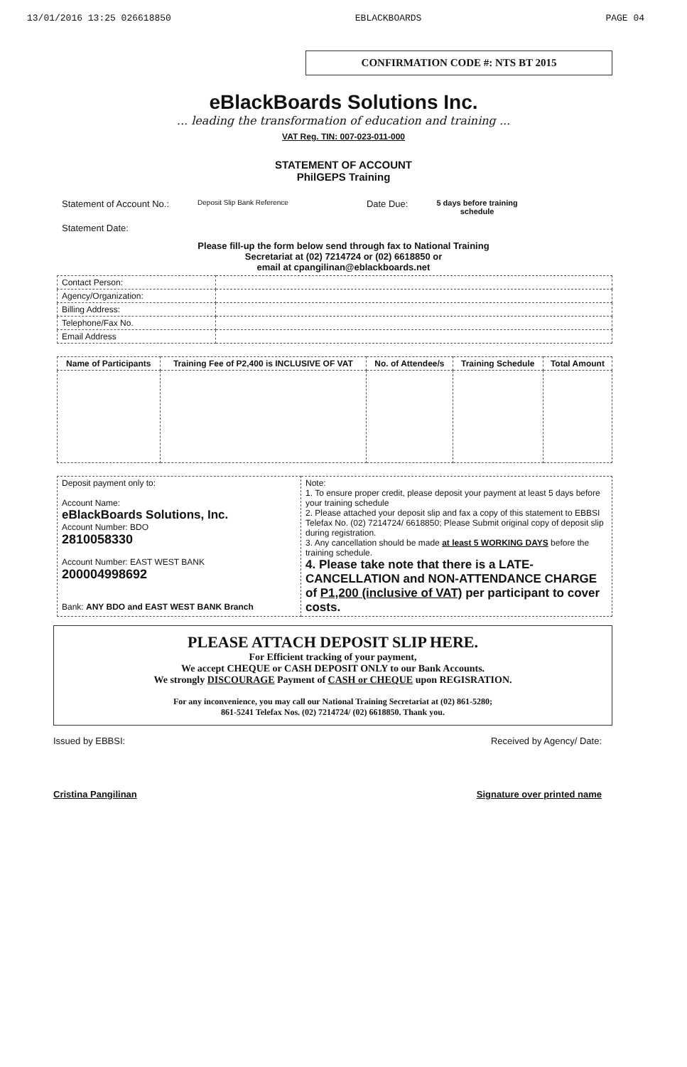13/01/2016 13:25 026618850 EBLACKBOARDS PAGE 04
CONFIRMATION CODE #: NTS BT 2015
eBlackBoards Solutions Inc.
... leading the transformation of education and training ...
VAT Reg. TIN: 007-023-011-000
STATEMENT OF ACCOUNT
PhilGEPS Training
Statement of Account No.: Deposit Slip Bank Reference Date Due: 5 days before training
schedule
Statement Date:
Please fill-up the form below send through fax to National Training
Secretariat at (02) 7214724 or (02) 6618850 or
email at cpangilinan@eblackboards.net
| Contact Person: | |
| Agency/Organization: | |
| Billing Address: | |
| Telephone/Fax No. | |
| Email Address | |
| Name of Participants | Training Fee of P2,400 is INCLUSIVE OF VAT | No. of Attendee/s | Training Schedule | Total Amount |
| --- | --- | --- | --- | --- |
| Deposit payment only to: Account Name: eBlackBoards Solutions, Inc. Account Number: BDO 2810058330 Account Number: EAST WEST BANK 200004998692 Bank: ANY BDO and EAST WEST BANK Branch | Note: 1. To ensure proper credit, please deposit your payment at least 5 days before your training schedule 2. Please attached your deposit slip and fax a copy of this statement to EBBSI Telefax No. (02) 7214724/ 6618850; Please Submit original copy of deposit slip during registration. 3. Any cancellation should be made at least 5 WORKING DAYS before the training schedule. 4. Please take note that there is a LATE-CANCELLATION and NON-ATTENDANCE CHARGE of P1,200 (inclusive of VAT) per participant to cover costs. |
PLEASE ATTACH DEPOSIT SLIP HERE.
For Efficient tracking of your payment,
We accept CHEQUE or CASH DEPOSIT ONLY to our Bank Accounts.
We strongly DISCOURAGE Payment of CASH or CHEQUE upon REGISRATION.
For any inconvenience, you may call our National Training Secretariat at (02) 861-5280;
861-5241 Telefax Nos. (02) 7214724/ (02) 6618850. Thank you.
Issued by EBBSI: Received by Agency/ Date:
Cristina Pangilinan Signature over printed name